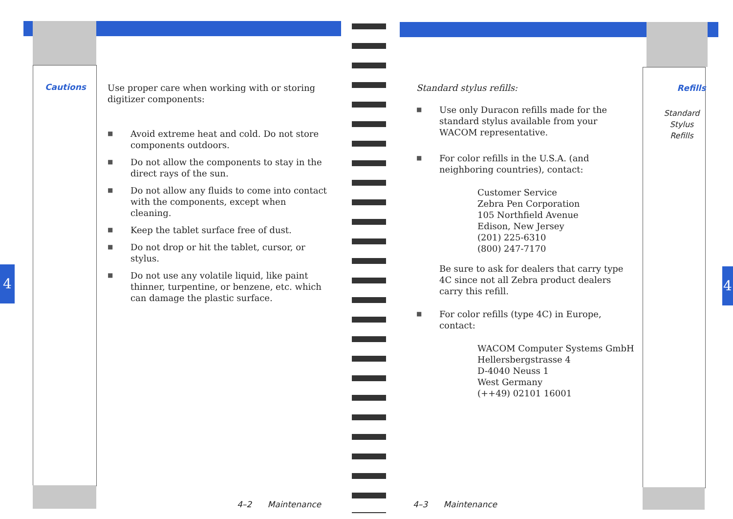4 4
Cautions
Use proper care when working with or storing digitizer components:
■ Avoid extreme heat and cold. Do not store components outdoors.
■ Do not allow the components to stay in the direct rays of the sun.
■ Do not allow any fluids to come into contact with the components, except when cleaning.
■ Keep the tablet surface free of dust.
■ Do not drop or hit the tablet, cursor, or stylus.
■ Do not use any volatile liquid, like paint thinner, turpentine, or benzene, etc. which can damage the plastic surface.
4–2 Maintenance
Standard stylus refills:
■ Use only Duracon refills made for the standard stylus available from your WACOM representative.
■ For color refills in the U.S.A. (and neighboring countries), contact:
Customer Service
Zebra Pen Corporation
105 Northfield Avenue
Edison, New Jersey
(201) 225-6310
(800) 247-7170
Be sure to ask for dealers that carry type 4C since not all Zebra product dealers carry this refill.
■ For color refills (type 4C) in Europe, contact:
WACOM Computer Systems GmbH
Hellersbergstrasse 4
D-4040 Neuss 1
West Germany
(++49) 02101 16001
Refills
Standard
Stylus
Refills
4–3 Maintenance